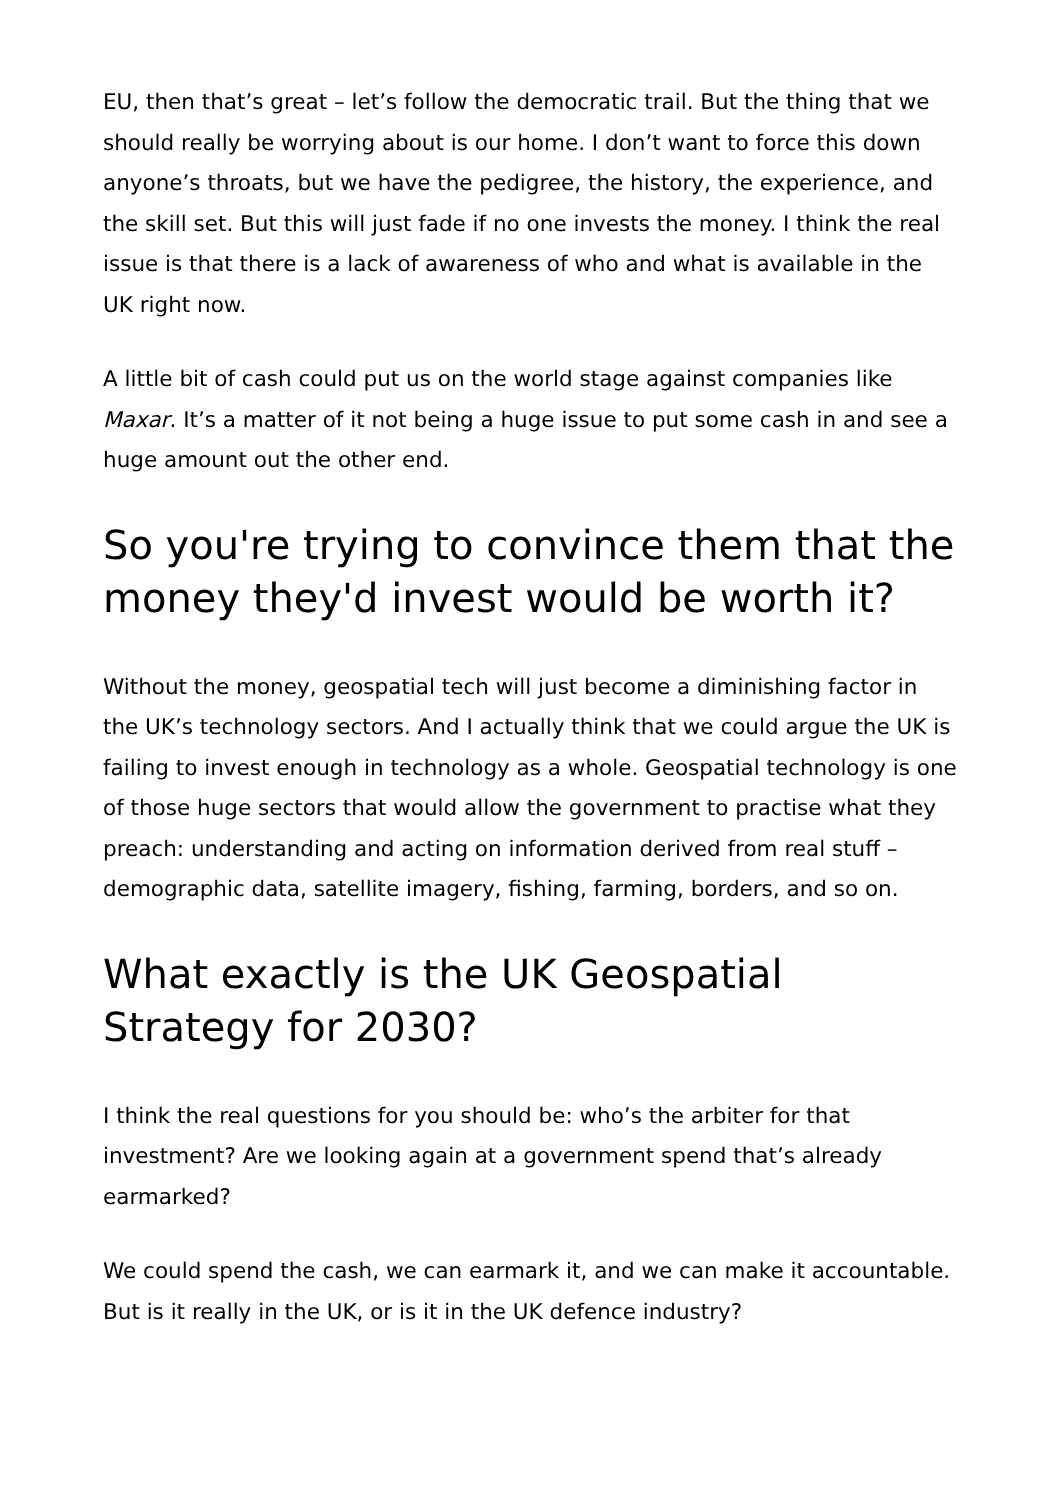EU, then that’s great – let’s follow the democratic trail. But the thing that we should really be worrying about is our home. I don’t want to force this down anyone’s throats, but we have the pedigree, the history, the experience, and the skill set. But this will just fade if no one invests the money. I think the real issue is that there is a lack of awareness of who and what is available in the UK right now.
A little bit of cash could put us on the world stage against companies like Maxar. It’s a matter of it not being a huge issue to put some cash in and see a huge amount out the other end.
So you're trying to convince them that the money they'd invest would be worth it?
Without the money, geospatial tech will just become a diminishing factor in the UK’s technology sectors. And I actually think that we could argue the UK is failing to invest enough in technology as a whole. Geospatial technology is one of those huge sectors that would allow the government to practise what they preach: understanding and acting on information derived from real stuff – demographic data, satellite imagery, fishing, farming, borders, and so on.
What exactly is the UK Geospatial Strategy for 2030?
I think the real questions for you should be: who’s the arbiter for that investment? Are we looking again at a government spend that’s already earmarked?
We could spend the cash, we can earmark it, and we can make it accountable. But is it really in the UK, or is it in the UK defence industry?